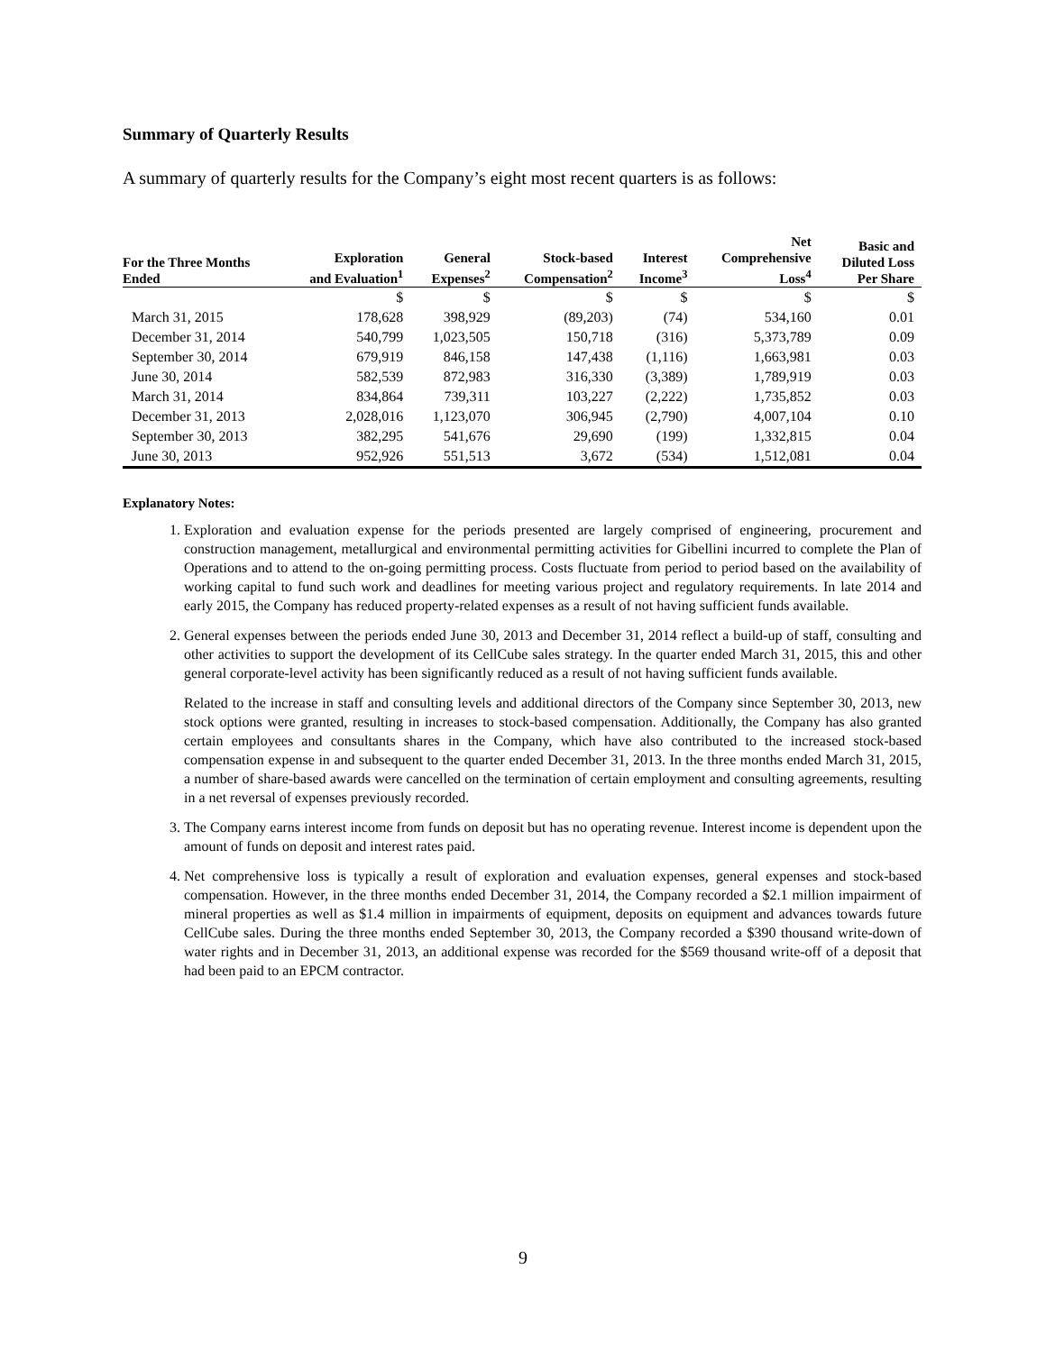Summary of Quarterly Results
A summary of quarterly results for the Company’s eight most recent quarters is as follows:
| For the Three Months Ended | Exploration and Evaluation<sup>1</sup> | General Expenses<sup>2</sup> | Stock-based Compensation<sup>2</sup> | Interest Income<sup>3</sup> | Net Comprehensive Loss<sup>4</sup> | Basic and Diluted Loss Per Share |
| --- | --- | --- | --- | --- | --- | --- |
| | $ | $ | $ | $ | $ | $ |
| March 31, 2015 | 178,628 | 398,929 | (89,203) | (74) | 534,160 | 0.01 |
| December 31, 2014 | 540,799 | 1,023,505 | 150,718 | (316) | 5,373,789 | 0.09 |
| September 30, 2014 | 679,919 | 846,158 | 147,438 | (1,116) | 1,663,981 | 0.03 |
| June 30, 2014 | 582,539 | 872,983 | 316,330 | (3,389) | 1,789,919 | 0.03 |
| March 31, 2014 | 834,864 | 739,311 | 103,227 | (2,222) | 1,735,852 | 0.03 |
| December 31, 2013 | 2,028,016 | 1,123,070 | 306,945 | (2,790) | 4,007,104 | 0.10 |
| September 30, 2013 | 382,295 | 541,676 | 29,690 | (199) | 1,332,815 | 0.04 |
| June 30, 2013 | 952,926 | 551,513 | 3,672 | (534) | 1,512,081 | 0.04 |
Explanatory Notes:
1. Exploration and evaluation expense for the periods presented are largely comprised of engineering, procurement and construction management, metallurgical and environmental permitting activities for Gibellini incurred to complete the Plan of Operations and to attend to the on-going permitting process. Costs fluctuate from period to period based on the availability of working capital to fund such work and deadlines for meeting various project and regulatory requirements. In late 2014 and early 2015, the Company has reduced property-related expenses as a result of not having sufficient funds available.
2. General expenses between the periods ended June 30, 2013 and December 31, 2014 reflect a build-up of staff, consulting and other activities to support the development of its CellCube sales strategy. In the quarter ended March 31, 2015, this and other general corporate-level activity has been significantly reduced as a result of not having sufficient funds available.
Related to the increase in staff and consulting levels and additional directors of the Company since September 30, 2013, new stock options were granted, resulting in increases to stock-based compensation. Additionally, the Company has also granted certain employees and consultants shares in the Company, which have also contributed to the increased stock-based compensation expense in and subsequent to the quarter ended December 31, 2013. In the three months ended March 31, 2015, a number of share-based awards were cancelled on the termination of certain employment and consulting agreements, resulting in a net reversal of expenses previously recorded.
3. The Company earns interest income from funds on deposit but has no operating revenue. Interest income is dependent upon the amount of funds on deposit and interest rates paid.
4. Net comprehensive loss is typically a result of exploration and evaluation expenses, general expenses and stock-based compensation. However, in the three months ended December 31, 2014, the Company recorded a $2.1 million impairment of mineral properties as well as $1.4 million in impairments of equipment, deposits on equipment and advances towards future CellCube sales. During the three months ended September 30, 2013, the Company recorded a $390 thousand write-down of water rights and in December 31, 2013, an additional expense was recorded for the $569 thousand write-off of a deposit that had been paid to an EPCM contractor.
9